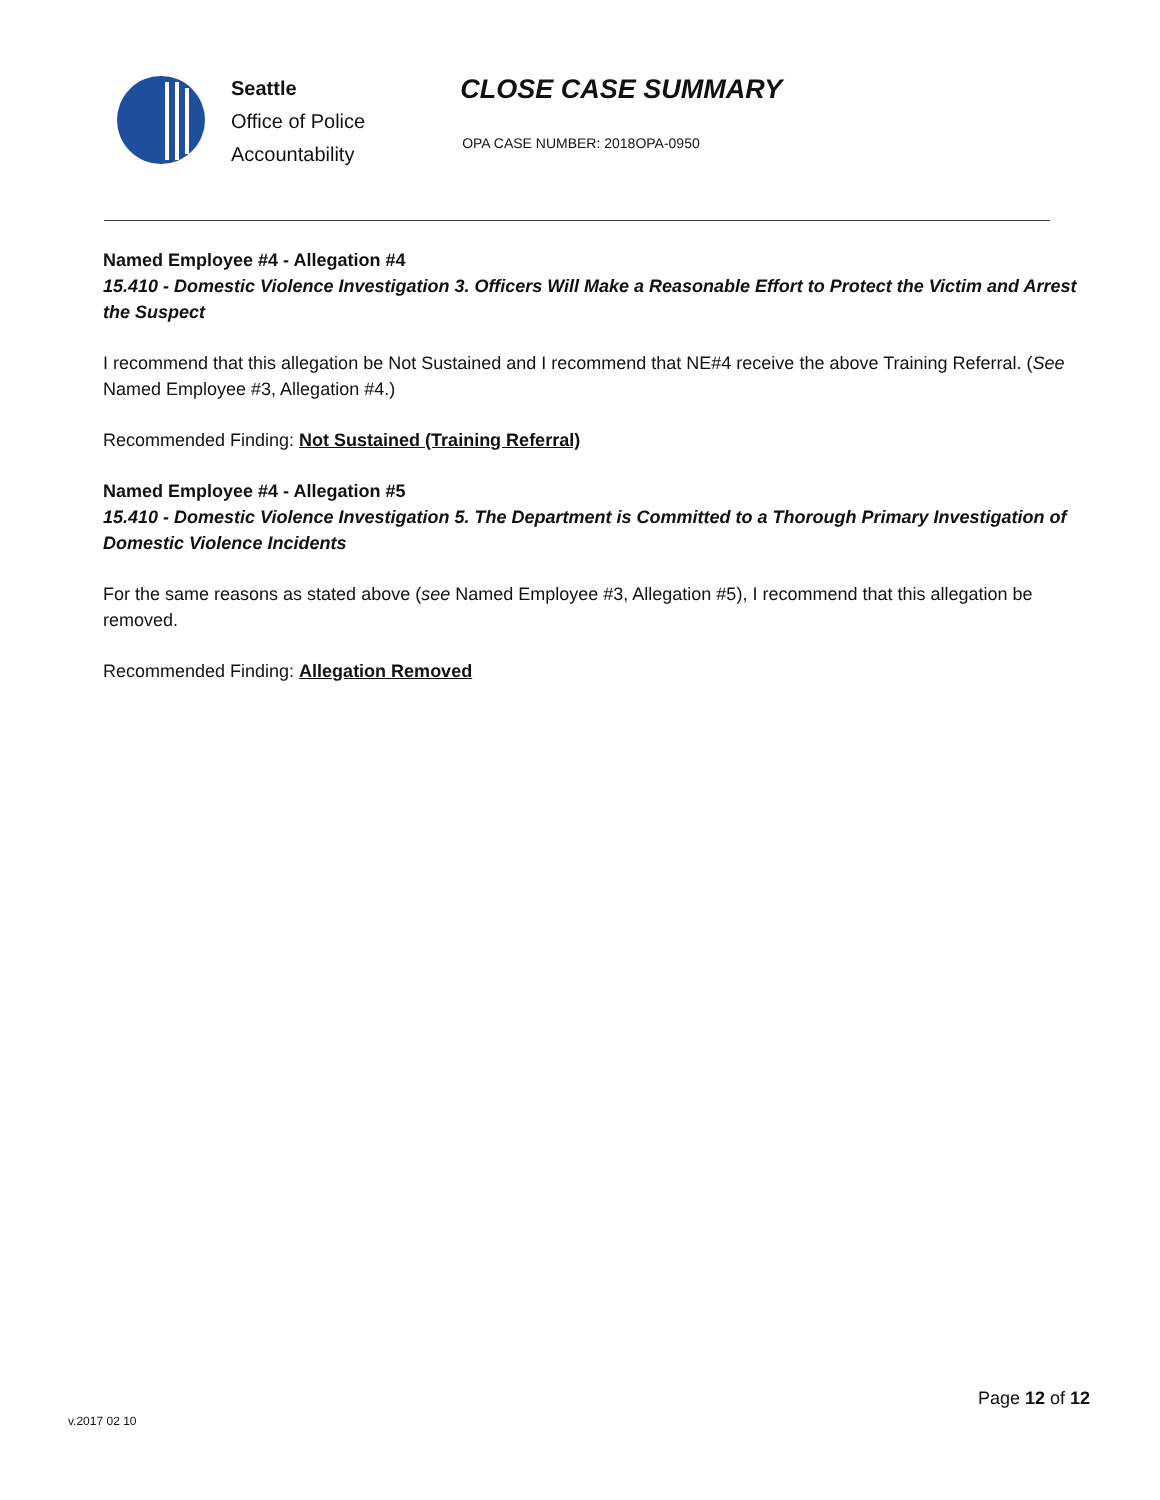Seattle
Office of Police
Accountability
CLOSE CASE SUMMARY
OPA CASE NUMBER: 2018OPA-0950
Named Employee #4 - Allegation #4
15.410 - Domestic Violence Investigation 3. Officers Will Make a Reasonable Effort to Protect the Victim and Arrest the Suspect
I recommend that this allegation be Not Sustained and I recommend that NE#4 receive the above Training Referral. (See Named Employee #3, Allegation #4.)
Recommended Finding: Not Sustained (Training Referral)
Named Employee #4 - Allegation #5
15.410 - Domestic Violence Investigation 5. The Department is Committed to a Thorough Primary Investigation of Domestic Violence Incidents
For the same reasons as stated above (see Named Employee #3, Allegation #5), I recommend that this allegation be removed.
Recommended Finding: Allegation Removed
Page 12 of 12
v.2017 02 10